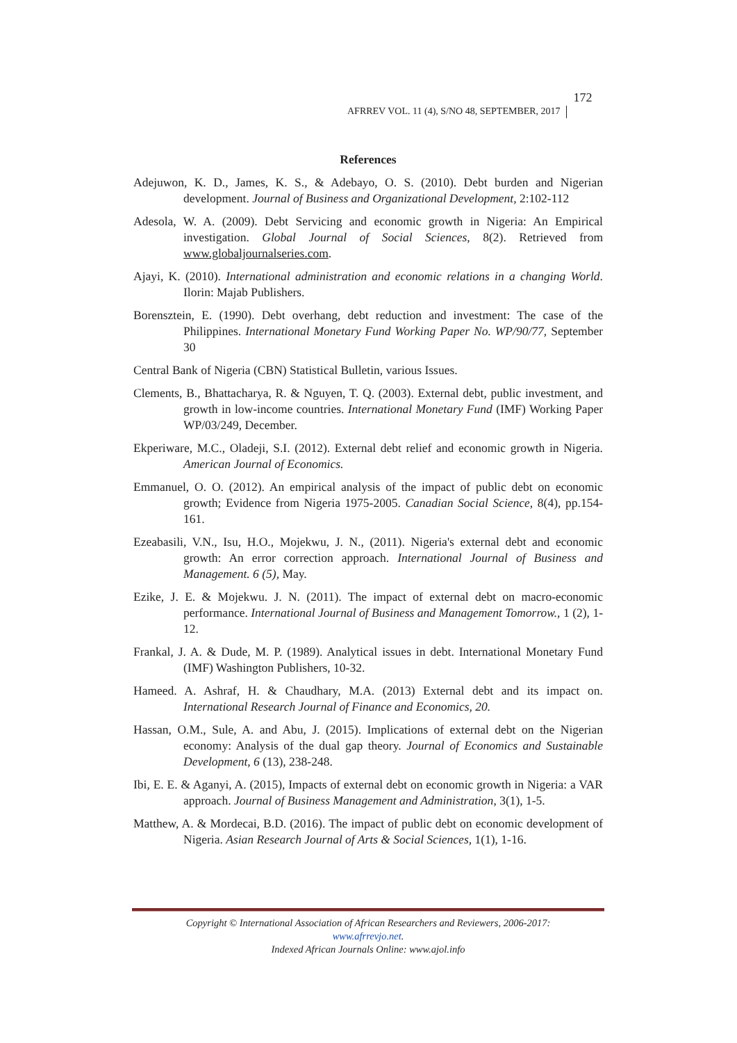AFRREV VOL. 11 (4), S/NO 48, SEPTEMBER, 2017
172
References
Adejuwon, K. D., James, K. S., & Adebayo, O. S. (2010). Debt burden and Nigerian development. Journal of Business and Organizational Development, 2:102-112
Adesola, W. A. (2009). Debt Servicing and economic growth in Nigeria: An Empirical investigation. Global Journal of Social Sciences, 8(2). Retrieved from www.globaljournalseries.com.
Ajayi, K. (2010). International administration and economic relations in a changing World. Ilorin: Majab Publishers.
Borensztein, E. (1990). Debt overhang, debt reduction and investment: The case of the Philippines. International Monetary Fund Working Paper No. WP/90/77, September 30
Central Bank of Nigeria (CBN) Statistical Bulletin, various Issues.
Clements, B., Bhattacharya, R. & Nguyen, T. Q. (2003). External debt, public investment, and growth in low-income countries. International Monetary Fund (IMF) Working Paper WP/03/249, December.
Ekperiware, M.C., Oladeji, S.I. (2012). External debt relief and economic growth in Nigeria. American Journal of Economics.
Emmanuel, O. O. (2012). An empirical analysis of the impact of public debt on economic growth; Evidence from Nigeria 1975-2005. Canadian Social Science, 8(4), pp.154-161.
Ezeabasili, V.N., Isu, H.O., Mojekwu, J. N., (2011). Nigeria's external debt and economic growth: An error correction approach. International Journal of Business and Management. 6 (5), May.
Ezike, J. E. & Mojekwu. J. N. (2011). The impact of external debt on macro-economic performance. International Journal of Business and Management Tomorrow., 1 (2), 1-12.
Frankal, J. A. & Dude, M. P. (1989). Analytical issues in debt. International Monetary Fund (IMF) Washington Publishers, 10-32.
Hameed. A. Ashraf, H. & Chaudhary, M.A. (2013) External debt and its impact on. International Research Journal of Finance and Economics, 20.
Hassan, O.M., Sule, A. and Abu, J. (2015). Implications of external debt on the Nigerian economy: Analysis of the dual gap theory. Journal of Economics and Sustainable Development, 6 (13), 238-248.
Ibi, E. E. & Aganyi, A. (2015), Impacts of external debt on economic growth in Nigeria: a VAR approach. Journal of Business Management and Administration, 3(1), 1-5.
Matthew, A. & Mordecai, B.D. (2016). The impact of public debt on economic development of Nigeria. Asian Research Journal of Arts & Social Sciences, 1(1), 1-16.
Copyright © International Association of African Researchers and Reviewers, 2006-2017:
www.afrrevjo.net.
Indexed African Journals Online: www.ajol.info